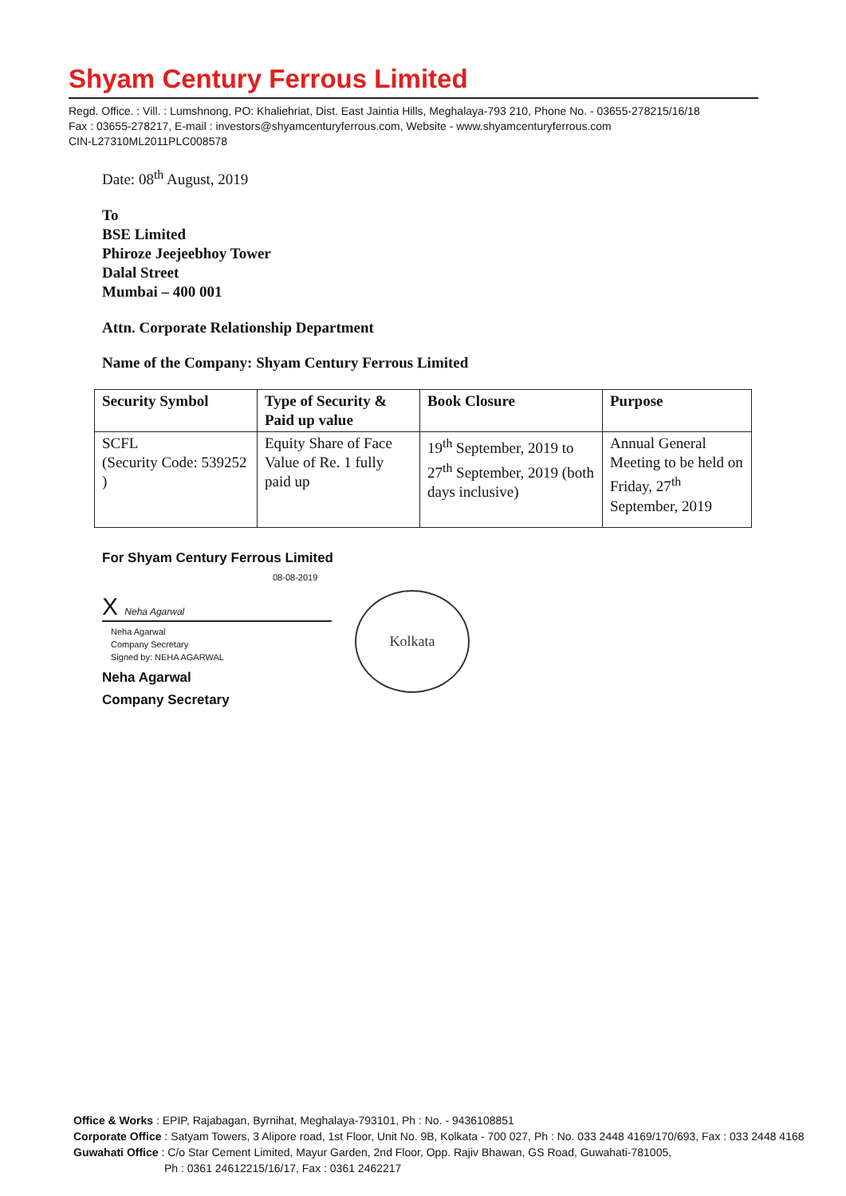Shyam Century Ferrous Limited
Regd. Office. : Vill. : Lumshnong, PO: Khaliehriat, Dist. East Jaintia Hills, Meghalaya-793 210, Phone No. - 03655-278215/16/18
Fax : 03655-278217, E-mail : investors@shyamcenturyferrous.com, Website - www.shyamcenturyferrous.com
CIN-L27310ML2011PLC008578
Date: 08<sup>th</sup> August, 2019
To
BSE Limited
Phiroze Jeejeebhoy Tower
Dalal Street
Mumbai – 400 001
Attn. Corporate Relationship Department
Name of the Company: Shyam Century Ferrous Limited
| Security Symbol | Type of Security & Paid up value | Book Closure | Purpose |
| --- | --- | --- | --- |
| SCFL (Security Code: 539252 ) | Equity Share of Face Value of Re. 1 fully paid up | 19<sup>th</sup> September, 2019 to 27<sup>th</sup> September, 2019 (both days inclusive) | Annual General Meeting to be held on Friday, 27<sup>th</sup> September, 2019 |
For Shyam Century Ferrous Limited
08-08-2019
X Neha Agarwal
Neha Agarwal
Company Secretary
Signed by: NEHA AGARWAL
Neha Agarwal
Company Secretary
Kolkata
Office & Works : EPIP, Rajabagan, Byrnihat, Meghalaya-793101, Ph : No. - 9436108851
Corporate Office : Satyam Towers, 3 Alipore road, 1st Floor, Unit No. 9B, Kolkata - 700 027, Ph : No. 033 2448 4169/170/693, Fax : 033 2448 4168
Guwahati Office : C/o Star Cement Limited, Mayur Garden, 2nd Floor, Opp. Rajiv Bhawan, GS Road, Guwahati-781005,
Ph : 0361 24612215/16/17, Fax : 0361 2462217